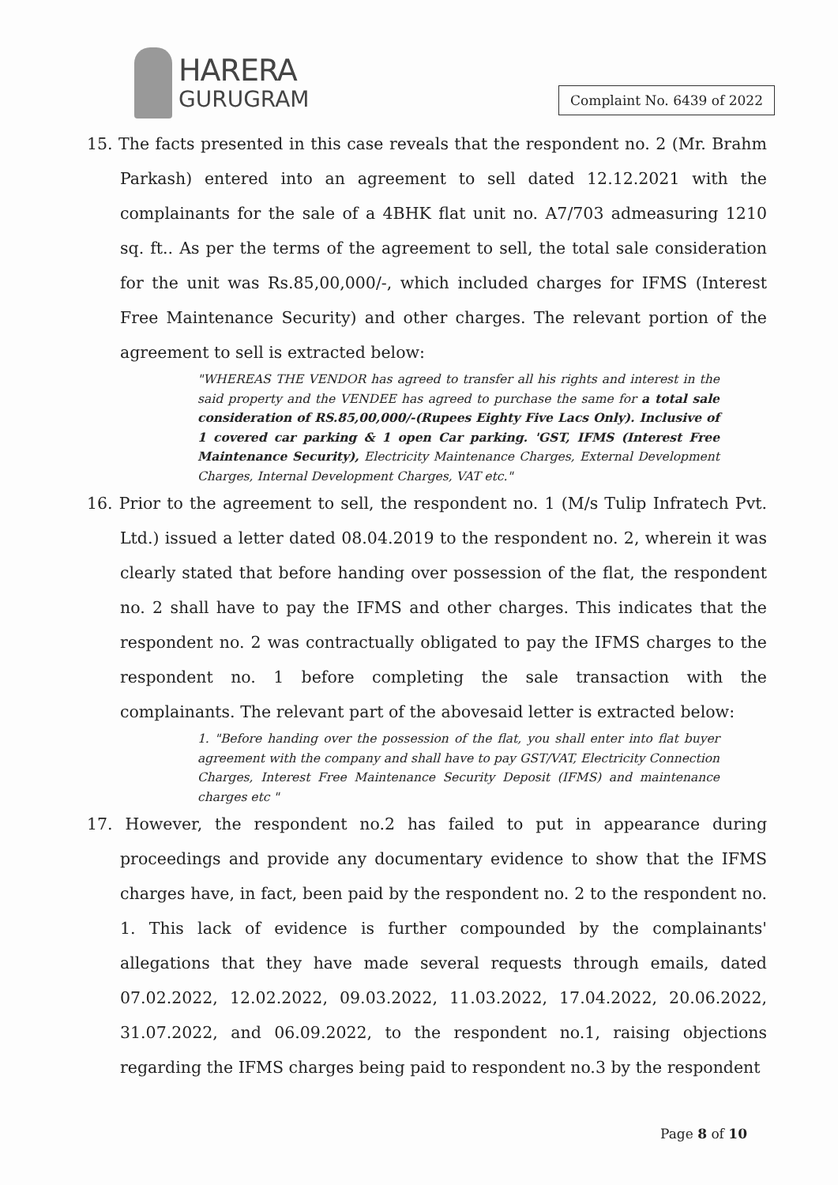HARERA
GURUGRAM
Complaint No. 6439 of 2022
15. The facts presented in this case reveals that the respondent no. 2 (Mr. Brahm Parkash) entered into an agreement to sell dated 12.12.2021 with the complainants for the sale of a 4BHK flat unit no. A7/703 admeasuring 1210 sq. ft.. As per the terms of the agreement to sell, the total sale consideration for the unit was Rs.85,00,000/-, which included charges for IFMS (Interest Free Maintenance Security) and other charges. The relevant portion of the agreement to sell is extracted below:
"WHEREAS THE VENDOR has agreed to transfer all his rights and interest in the said property and the VENDEE has agreed to purchase the same for a total sale consideration of RS.85,00,000/-(Rupees Eighty Five Lacs Only). Inclusive of 1 covered car parking & 1 open Car parking. 'GST, IFMS (Interest Free Maintenance Security), Electricity Maintenance Charges, External Development Charges, Internal Development Charges, VAT etc."
16. Prior to the agreement to sell, the respondent no. 1 (M/s Tulip Infratech Pvt. Ltd.) issued a letter dated 08.04.2019 to the respondent no. 2, wherein it was clearly stated that before handing over possession of the flat, the respondent no. 2 shall have to pay the IFMS and other charges. This indicates that the respondent no. 2 was contractually obligated to pay the IFMS charges to the respondent no. 1 before completing the sale transaction with the complainants. The relevant part of the abovesaid letter is extracted below:
1. "Before handing over the possession of the flat, you shall enter into flat buyer agreement with the company and shall have to pay GST/VAT, Electricity Connection Charges, Interest Free Maintenance Security Deposit (IFMS) and maintenance charges etc "
17. However, the respondent no.2 has failed to put in appearance during proceedings and provide any documentary evidence to show that the IFMS charges have, in fact, been paid by the respondent no. 2 to the respondent no. 1. This lack of evidence is further compounded by the complainants' allegations that they have made several requests through emails, dated 07.02.2022, 12.02.2022, 09.03.2022, 11.03.2022, 17.04.2022, 20.06.2022, 31.07.2022, and 06.09.2022, to the respondent no.1, raising objections regarding the IFMS charges being paid to respondent no.3 by the respondent
Page 8 of 10